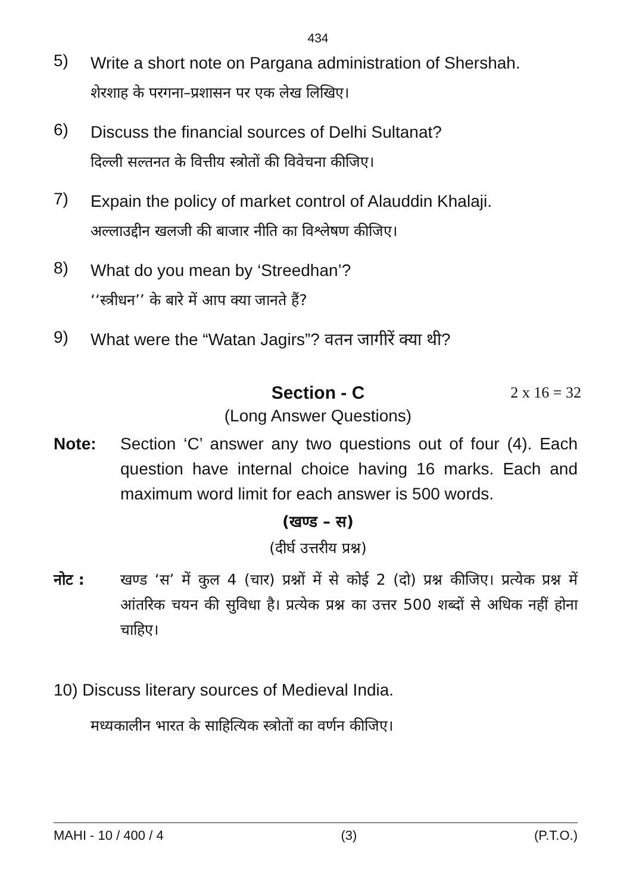434
5) Write a short note on Pargana administration of Shershah.
शेरशाह के परगना–प्रशासन पर एक लेख लिखिए।
6) Discuss the financial sources of Delhi Sultanat?
दिल्ली सल्तनत के वित्तीय स्त्रोतों की विवेचना कीजिए।
7) Expain the policy of market control of Alauddin Khalaji.
अल्लाउद्दीन खलजी की बाजार नीति का विश्लेषण कीजिए।
8) What do you mean by ‘Streedhan’?
‘‘स्त्रीधन’’ के बारे में आप क्या जानते हैं?
9) What were the “Watan Jagirs”? वतन जागीरें क्या थी?
Section - C 2 x 16 = 32
(Long Answer Questions)
Note: Section ‘C’ answer any two questions out of four (4). Each question have internal choice having 16 marks. Each and maximum word limit for each answer is 500 words.
(खण्ड – स)
(दीर्घ उत्तरीय प्रश्न)
नोट : खण्ड ‘स’ में कुल 4 (चार) प्रश्नों में से कोई 2 (दो) प्रश्न कीजिए। प्रत्येक प्रश्न में आंतरिक चयन की सुविधा है। प्रत्येक प्रश्न का उत्तर 500 शब्दों से अधिक नहीं होना चाहिए।
10) Discuss literary sources of Medieval India.
मध्यकालीन भारत के साहित्यिक स्त्रोतों का वर्णन कीजिए।
MAHI - 10 / 400 / 4 (3) (P.T.O.)